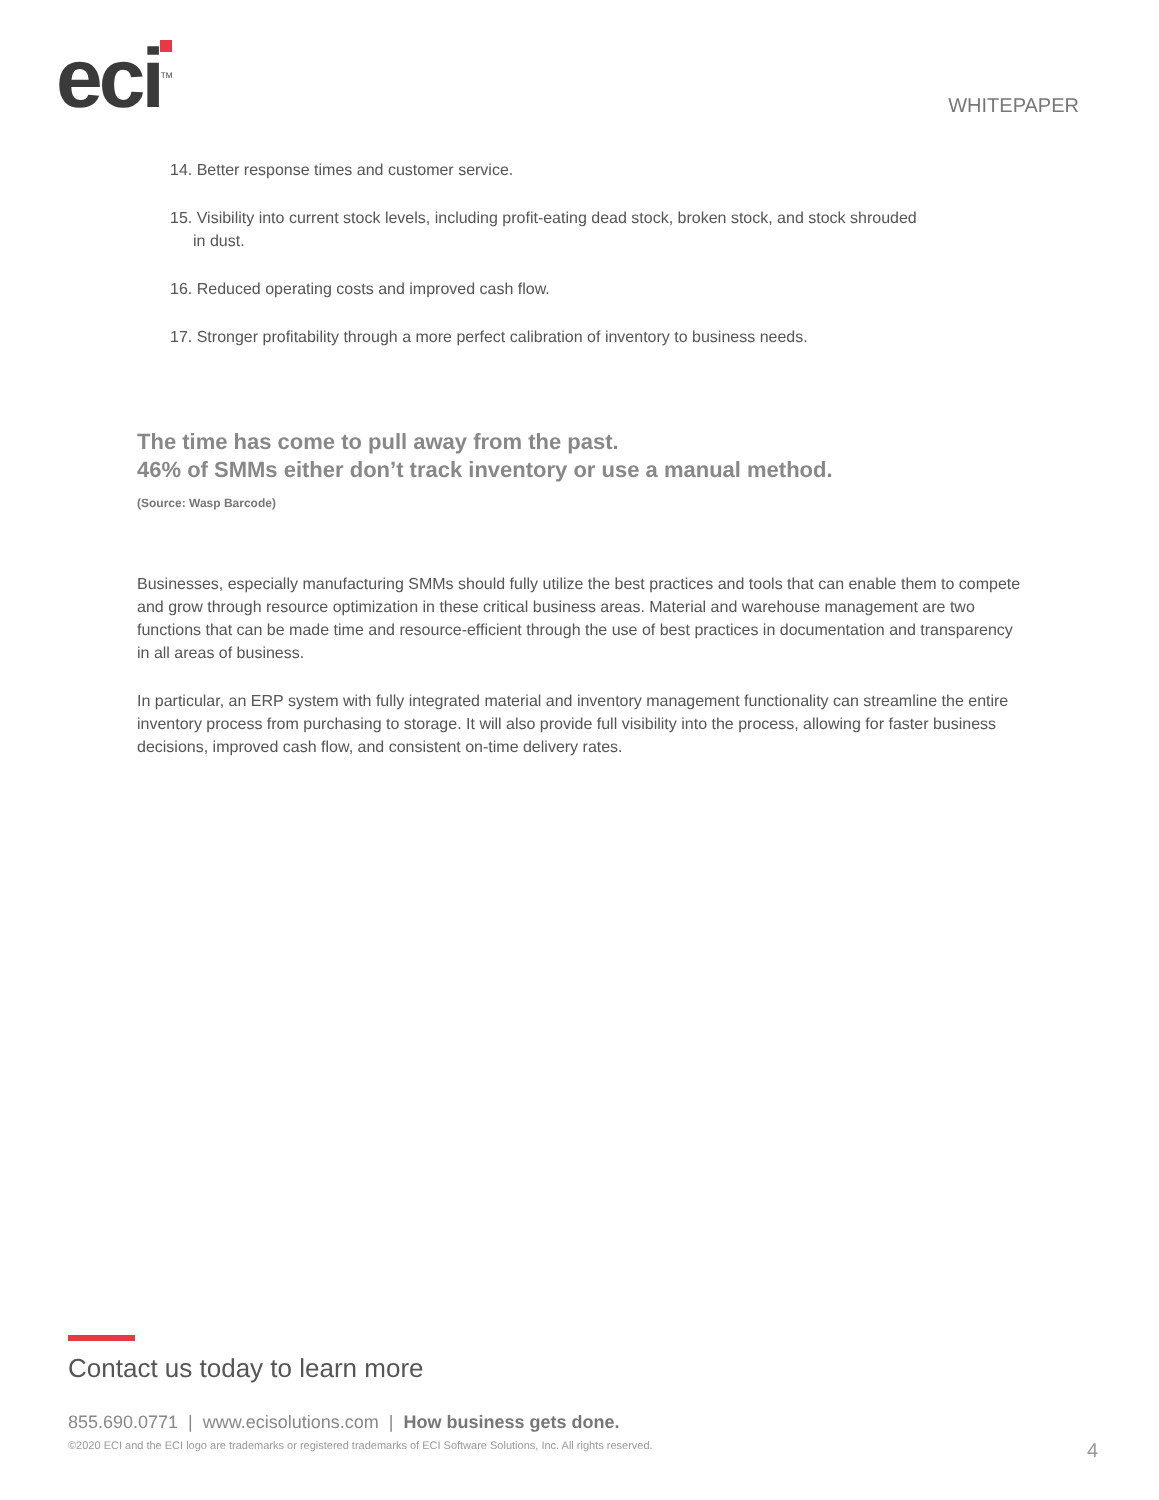eci<sup>TM</sup>
WHITEPAPER
14. Better response times and customer service.
15. Visibility into current stock levels, including profit-eating dead stock, broken stock, and stock shrouded in dust.
16. Reduced operating costs and improved cash flow.
17. Stronger profitability through a more perfect calibration of inventory to business needs.
The time has come to pull away from the past.
46% of SMMs either don’t track inventory or use a manual method.
(Source: Wasp Barcode)
Businesses, especially manufacturing SMMs should fully utilize the best practices and tools that can enable them to compete and grow through resource optimization in these critical business areas. Material and warehouse management are two functions that can be made time and resource-efficient through the use of best practices in documentation and transparency in all areas of business.
In particular, an ERP system with fully integrated material and inventory management functionality can streamline the entire inventory process from purchasing to storage. It will also provide full visibility into the process, allowing for faster business decisions, improved cash flow, and consistent on-time delivery rates.
Contact us today to learn more
855.690.0771 | www.ecisolutions.com | How business gets done.
©2020 ECI and the ECI logo are trademarks or registered trademarks of ECI Software Solutions, Inc. All rights reserved. 4